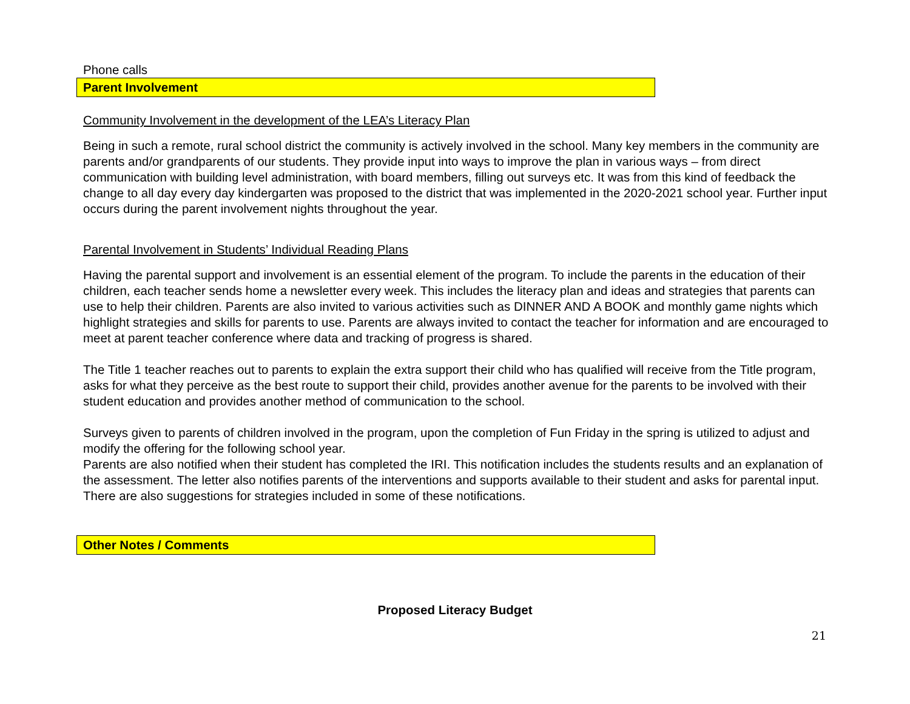Phone calls
Parent Involvement
Community Involvement in the development of the LEA’s Literacy Plan
Being in such a remote, rural school district the community is actively involved in the school. Many key members in the community are parents and/or grandparents of our students. They provide input into ways to improve the plan in various ways – from direct communication with building level administration, with board members, filling out surveys etc. It was from this kind of feedback the change to all day every day kindergarten was proposed to the district that was implemented in the 2020-2021 school year. Further input occurs during the parent involvement nights throughout the year.
Parental Involvement in Students’ Individual Reading Plans
Having the parental support and involvement is an essential element of the program. To include the parents in the education of their children, each teacher sends home a newsletter every week. This includes the literacy plan and ideas and strategies that parents can use to help their children. Parents are also invited to various activities such as DINNER AND A BOOK and monthly game nights which highlight strategies and skills for parents to use. Parents are always invited to contact the teacher for information and are encouraged to meet at parent teacher conference where data and tracking of progress is shared.
The Title 1 teacher reaches out to parents to explain the extra support their child who has qualified will receive from the Title program, asks for what they perceive as the best route to support their child, provides another avenue for the parents to be involved with their student education and provides another method of communication to the school.
Surveys given to parents of children involved in the program, upon the completion of Fun Friday in the spring is utilized to adjust and modify the offering for the following school year.
Parents are also notified when their student has completed the IRI. This notification includes the students results and an explanation of the assessment. The letter also notifies parents of the interventions and supports available to their student and asks for parental input. There are also suggestions for strategies included in some of these notifications.
Other Notes / Comments
Proposed Literacy Budget
21